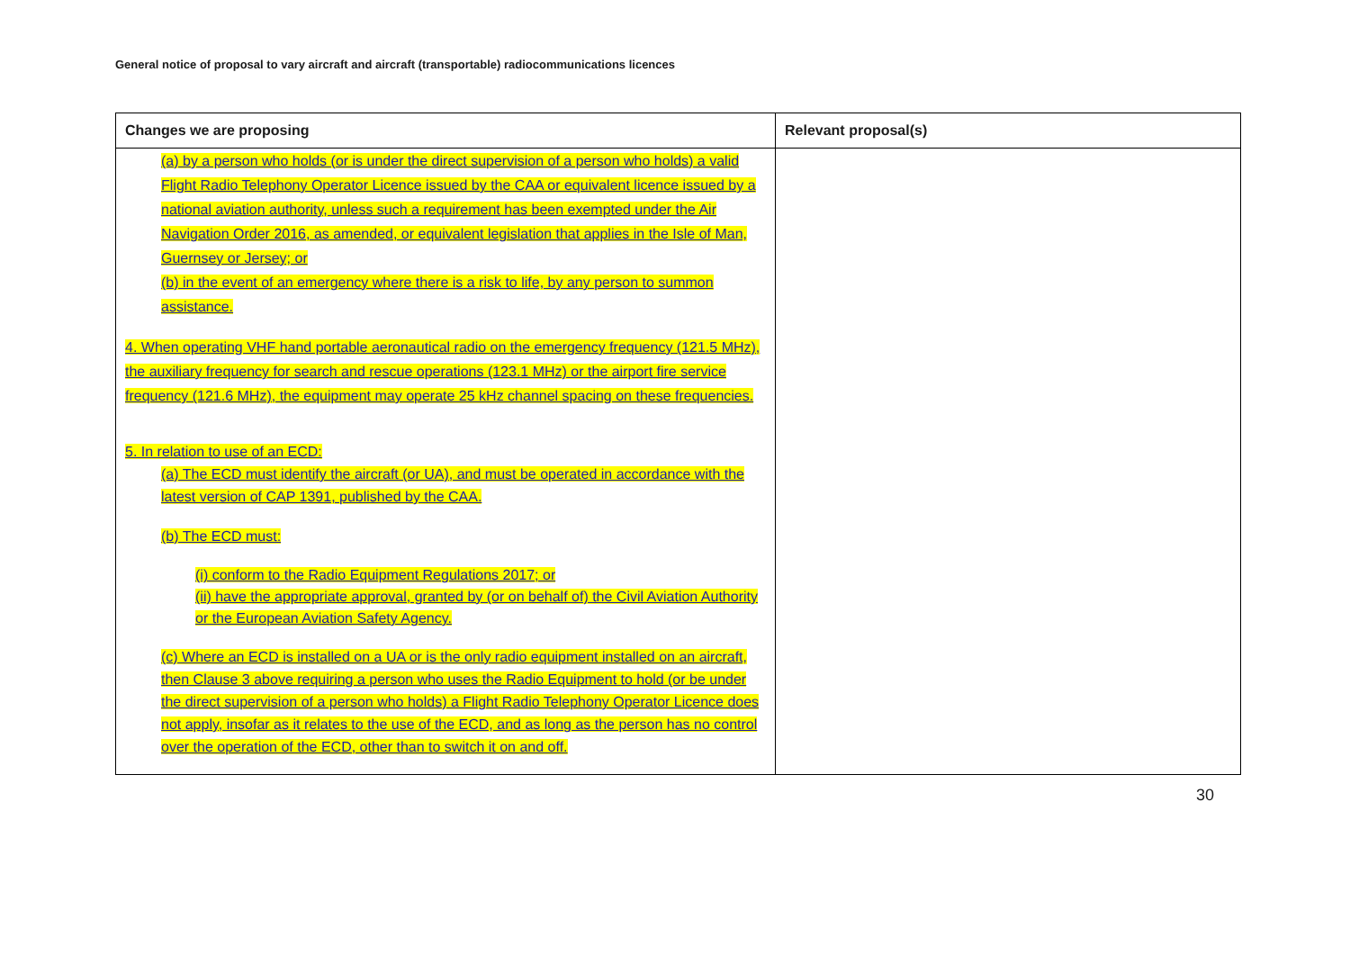General notice of proposal to vary aircraft and aircraft (transportable) radiocommunications licences
| Changes we are proposing | Relevant proposal(s) |
| --- | --- |
| (a) by a person who holds (or is under the direct supervision of a person who holds) a valid Flight Radio Telephony Operator Licence issued by the CAA or equivalent licence issued by a national aviation authority, unless such a requirement has been exempted under the Air Navigation Order 2016, as amended, or equivalent legislation that applies in the Isle of Man, Guernsey or Jersey; or (b) in the event of an emergency where there is a risk to life, by any person to summon assistance. 4. When operating VHF hand portable aeronautical radio on the emergency frequency (121.5 MHz), the auxiliary frequency for search and rescue operations (123.1 MHz) or the airport fire service frequency (121.6 MHz), the equipment may operate 25 kHz channel spacing on these frequencies. 5. In relation to use of an ECD: (a) The ECD must identify the aircraft (or UA), and must be operated in accordance with the latest version of CAP 1391, published by the CAA. (b) The ECD must: (i) conform to the Radio Equipment Regulations 2017; or (ii) have the appropriate approval, granted by (or on behalf of) the Civil Aviation Authority or the European Aviation Safety Agency. (c) Where an ECD is installed on a UA or is the only radio equipment installed on an aircraft, then Clause 3 above requiring a person who uses the Radio Equipment to hold (or be under the direct supervision of a person who holds) a Flight Radio Telephony Operator Licence does not apply, insofar as it relates to the use of the ECD, and as long as the person has no control over the operation of the ECD, other than to switch it on and off. | |
30